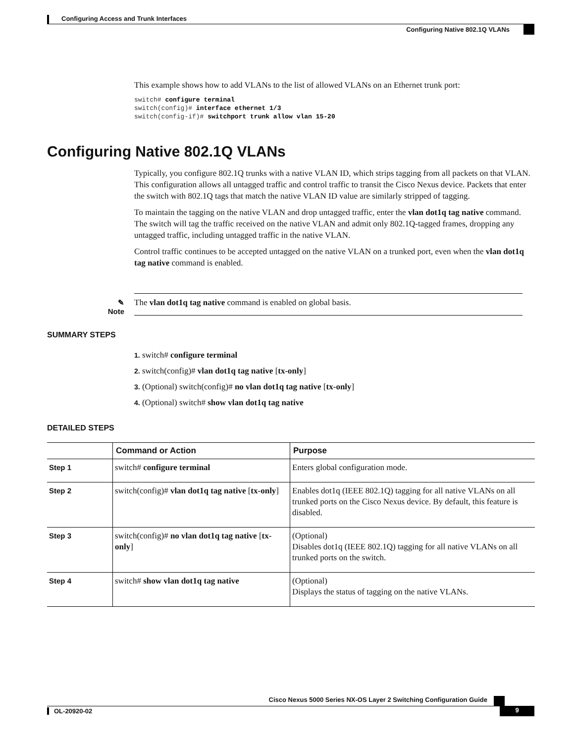Configuring Access and Trunk Interfaces
Configuring Native 802.1Q VLANs
This example shows how to add VLANs to the list of allowed VLANs on an Ethernet trunk port:
switch# configure terminal
switch(config)# interface ethernet 1/3
switch(config-if)# switchport trunk allow vlan 15-20
Configuring Native 802.1Q VLANs
Typically, you configure 802.1Q trunks with a native VLAN ID, which strips tagging from all packets on that VLAN. This configuration allows all untagged traffic and control traffic to transit the Cisco Nexus device. Packets that enter the switch with 802.1Q tags that match the native VLAN ID value are similarly stripped of tagging.
To maintain the tagging on the native VLAN and drop untagged traffic, enter the vlan dot1q tag native command. The switch will tag the traffic received on the native VLAN and admit only 802.1Q-tagged frames, dropping any untagged traffic, including untagged traffic in the native VLAN.
Control traffic continues to be accepted untagged on the native VLAN on a trunked port, even when the vlan dot1q tag native command is enabled.
✎
Note
The vlan dot1q tag native command is enabled on global basis.
SUMMARY STEPS
1. switch# configure terminal
2. switch(config)# vlan dot1q tag native [tx-only]
3. (Optional) switch(config)# no vlan dot1q tag native [tx-only]
4. (Optional) switch# show vlan dot1q tag native
DETAILED STEPS
| | Command or Action | Purpose |
| --- | --- | --- |
| Step 1 | switch# configure terminal | Enters global configuration mode. |
| Step 2 | switch(config)# vlan dot1q tag native [ tx-only ] | Enables dot1q (IEEE 802.1Q) tagging for all native VLANs on all trunked ports on the Cisco Nexus device. By default, this feature is disabled. |
| Step 3 | switch(config)# no vlan dot1q tag native [ tx-only ] | (Optional) Disables dot1q (IEEE 802.1Q) tagging for all native VLANs on all trunked ports on the switch. |
| Step 4 | switch# show vlan dot1q tag native | (Optional) Displays the status of tagging on the native VLANs. |
Cisco Nexus 5000 Series NX-OS Layer 2 Switching Configuration Guide
OL-20920-02 9